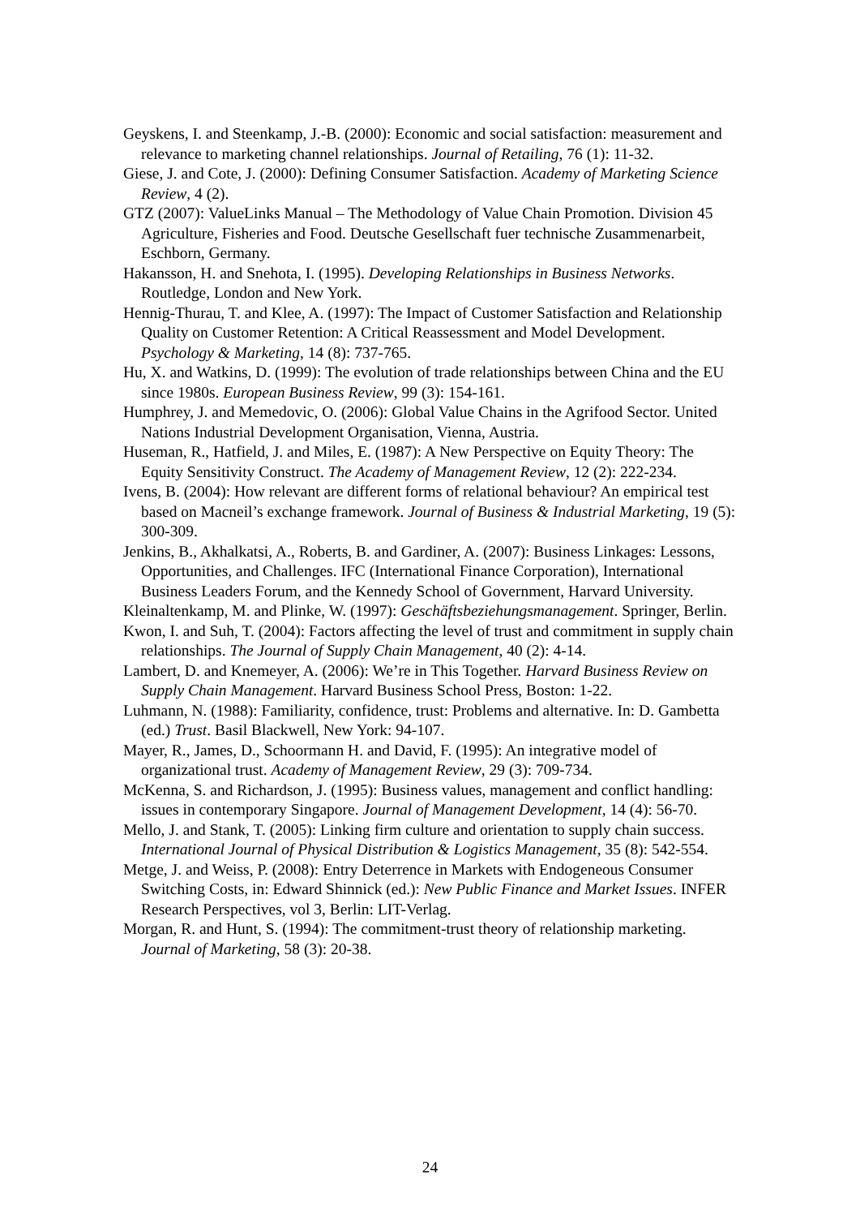Geyskens, I. and Steenkamp, J.-B. (2000): Economic and social satisfaction: measurement and relevance to marketing channel relationships. Journal of Retailing, 76 (1): 11-32.
Giese, J. and Cote, J. (2000): Defining Consumer Satisfaction. Academy of Marketing Science Review, 4 (2).
GTZ (2007): ValueLinks Manual – The Methodology of Value Chain Promotion. Division 45 Agriculture, Fisheries and Food. Deutsche Gesellschaft fuer technische Zusammenarbeit, Eschborn, Germany.
Hakansson, H. and Snehota, I. (1995). Developing Relationships in Business Networks. Routledge, London and New York.
Hennig-Thurau, T. and Klee, A. (1997): The Impact of Customer Satisfaction and Relationship Quality on Customer Retention: A Critical Reassessment and Model Development. Psychology & Marketing, 14 (8): 737-765.
Hu, X. and Watkins, D. (1999): The evolution of trade relationships between China and the EU since 1980s. European Business Review, 99 (3): 154-161.
Humphrey, J. and Memedovic, O. (2006): Global Value Chains in the Agrifood Sector. United Nations Industrial Development Organisation, Vienna, Austria.
Huseman, R., Hatfield, J. and Miles, E. (1987): A New Perspective on Equity Theory: The Equity Sensitivity Construct. The Academy of Management Review, 12 (2): 222-234.
Ivens, B. (2004): How relevant are different forms of relational behaviour? An empirical test based on Macneil’s exchange framework. Journal of Business & Industrial Marketing, 19 (5): 300-309.
Jenkins, B., Akhalkatsi, A., Roberts, B. and Gardiner, A. (2007): Business Linkages: Lessons, Opportunities, and Challenges. IFC (International Finance Corporation), International Business Leaders Forum, and the Kennedy School of Government, Harvard University.
Kleinaltenkamp, M. and Plinke, W. (1997): Geschäftsbeziehungsmanagement. Springer, Berlin.
Kwon, I. and Suh, T. (2004): Factors affecting the level of trust and commitment in supply chain relationships. The Journal of Supply Chain Management, 40 (2): 4-14.
Lambert, D. and Knemeyer, A. (2006): We’re in This Together. Harvard Business Review on Supply Chain Management. Harvard Business School Press, Boston: 1-22.
Luhmann, N. (1988): Familiarity, confidence, trust: Problems and alternative. In: D. Gambetta (ed.) Trust. Basil Blackwell, New York: 94-107.
Mayer, R., James, D., Schoormann H. and David, F. (1995): An integrative model of organizational trust. Academy of Management Review, 29 (3): 709-734.
McKenna, S. and Richardson, J. (1995): Business values, management and conflict handling: issues in contemporary Singapore. Journal of Management Development, 14 (4): 56-70.
Mello, J. and Stank, T. (2005): Linking firm culture and orientation to supply chain success. International Journal of Physical Distribution & Logistics Management, 35 (8): 542-554.
Metge, J. and Weiss, P. (2008): Entry Deterrence in Markets with Endogeneous Consumer Switching Costs, in: Edward Shinnick (ed.): New Public Finance and Market Issues. INFER Research Perspectives, vol 3, Berlin: LIT-Verlag.
Morgan, R. and Hunt, S. (1994): The commitment-trust theory of relationship marketing. Journal of Marketing, 58 (3): 20-38.
24